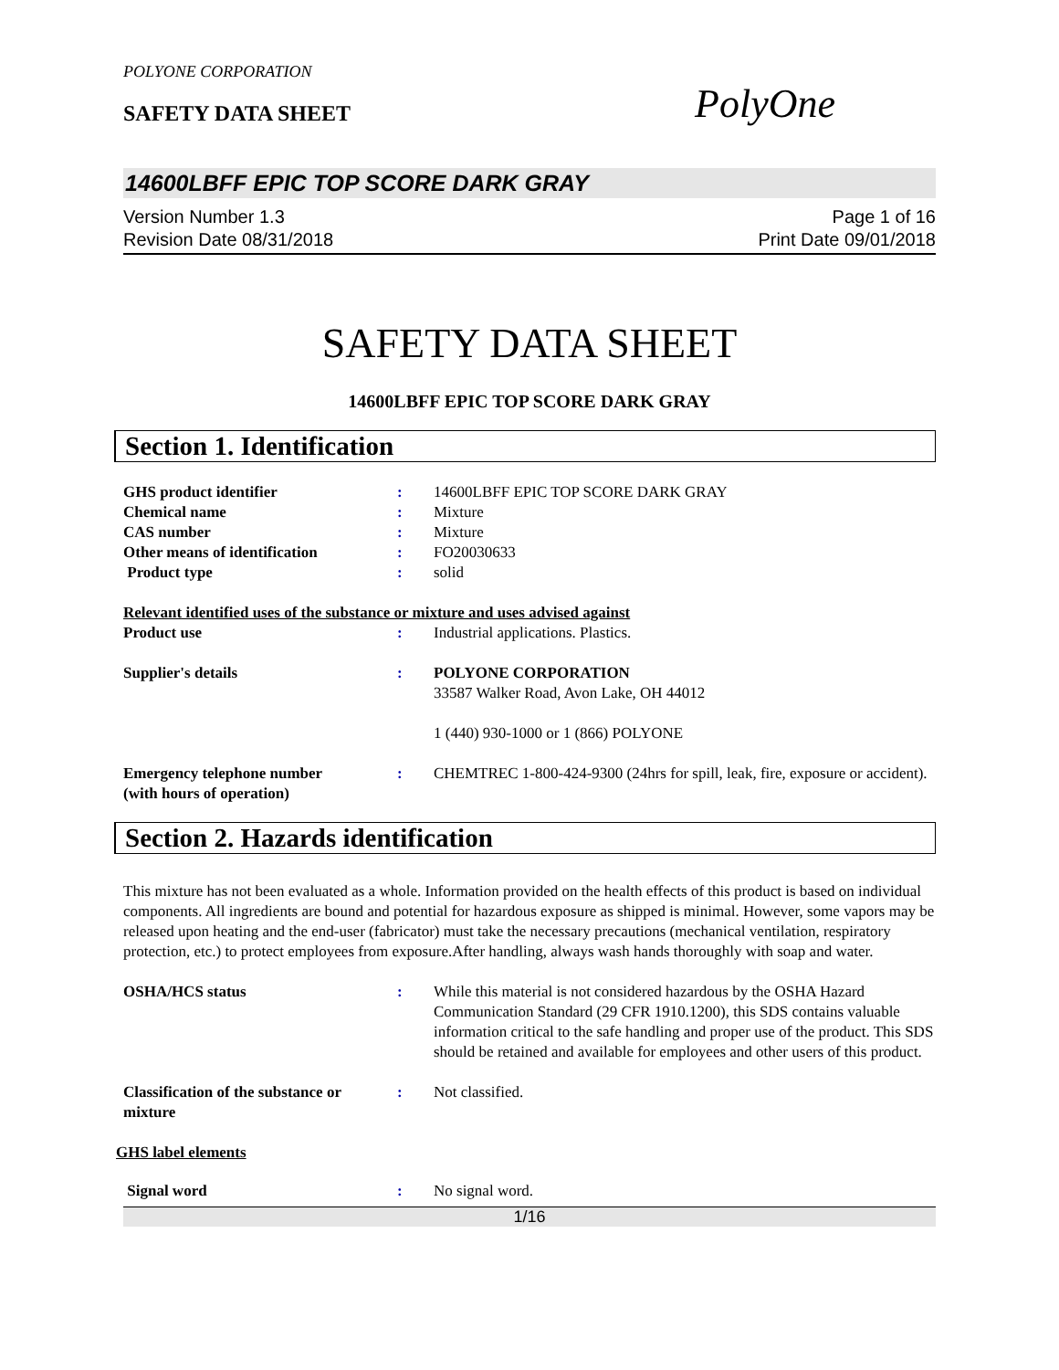POLYONE CORPORATION
SAFETY DATA SHEET
PolyOne
14600LBFF EPIC TOP SCORE DARK GRAY
Version Number 1.3
Revision Date 08/31/2018
Page 1 of 16
Print Date 09/01/2018
SAFETY DATA SHEET
14600LBFF EPIC TOP SCORE DARK GRAY
Section 1. Identification
GHS product identifier : 14600LBFF EPIC TOP SCORE DARK GRAY
Chemical name : Mixture
CAS number : Mixture
Other means of identification : FO20030633
Product type : solid
Relevant identified uses of the substance or mixture and uses advised against
Product use : Industrial applications. Plastics.
Supplier's details : POLYONE CORPORATION
33587 Walker Road, Avon Lake, OH 44012
1 (440) 930-1000 or 1 (866) POLYONE
Emergency telephone number
(with hours of operation)
: CHEMTREC 1-800-424-9300 (24hrs for spill, leak, fire, exposure or accident).
Section 2. Hazards identification
This mixture has not been evaluated as a whole. Information provided on the health effects of this product is based on individual components. All ingredients are bound and potential for hazardous exposure as shipped is minimal. However, some vapors may be released upon heating and the end-user (fabricator) must take the necessary precautions (mechanical ventilation, respiratory protection, etc.) to protect employees from exposure.After handling, always wash hands thoroughly with soap and water.
OSHA/HCS status : While this material is not considered hazardous by the OSHA Hazard Communication Standard (29 CFR 1910.1200), this SDS contains valuable information critical to the safe handling and proper use of the product. This SDS should be retained and available for employees and other users of this product.
Classification of the substance or mixture
: Not classified.
GHS label elements
Signal word : No signal word.
1/16